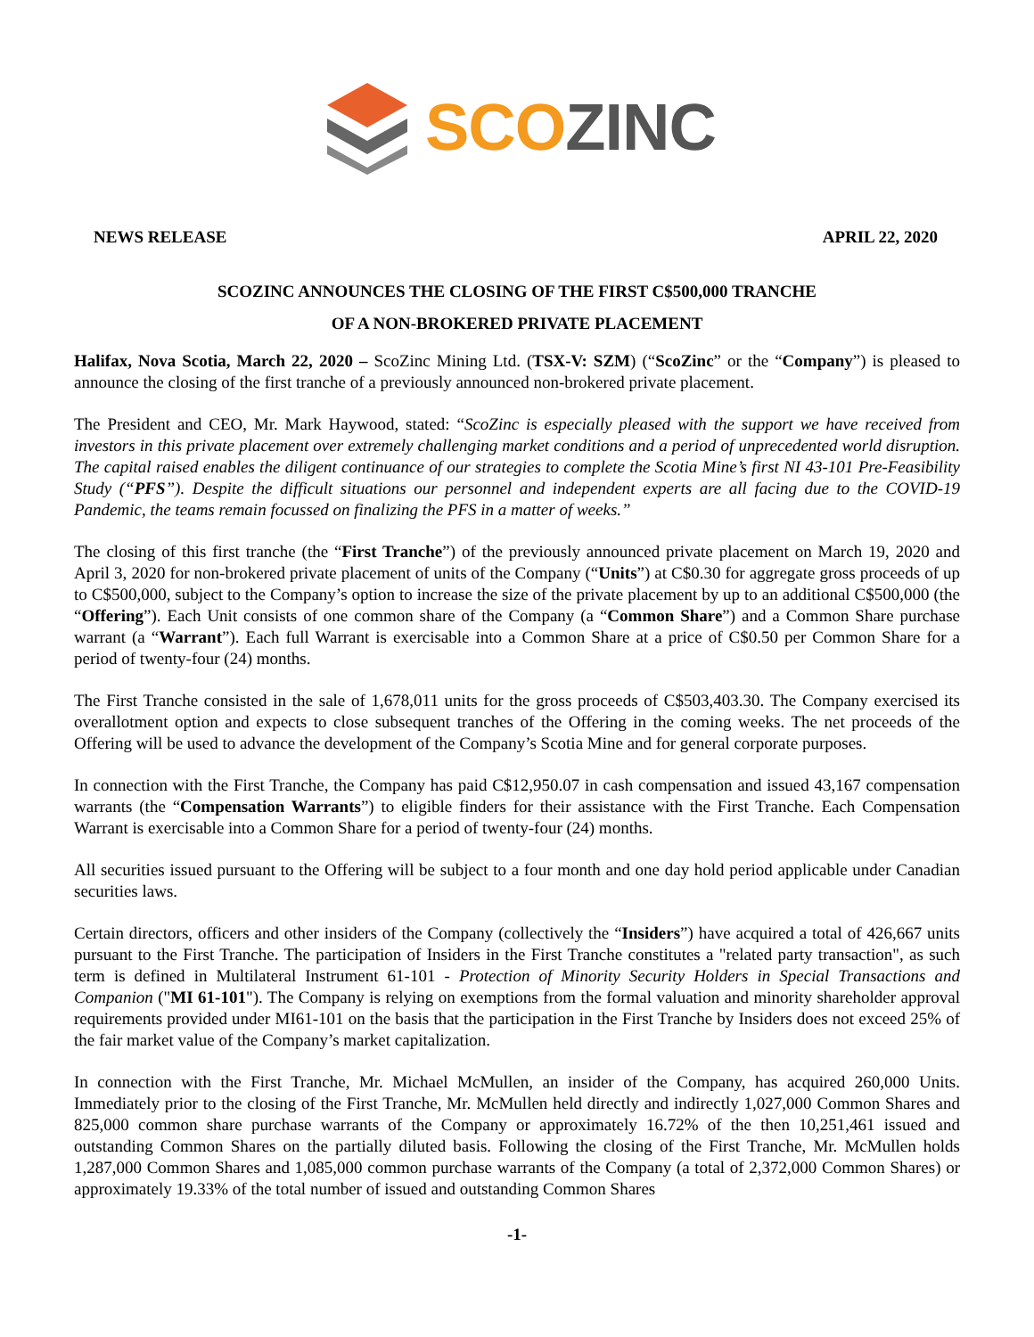SCO ZINC
NEWS RELEASE APRIL 22, 2020
SCOZINC ANNOUNCES THE CLOSING OF THE FIRST C$500,000 TRANCHE
OF A NON-BROKERED PRIVATE PLACEMENT
Halifax, Nova Scotia, March 22, 2020 – ScoZinc Mining Ltd. (TSX-V: SZM) (“ScoZinc” or the “Company”) is pleased to announce the closing of the first tranche of a previously announced non-brokered private placement.
The President and CEO, Mr. Mark Haywood, stated: “ScoZinc is especially pleased with the support we have received from investors in this private placement over extremely challenging market conditions and a period of unprecedented world disruption. The capital raised enables the diligent continuance of our strategies to complete the Scotia Mine’s first NI 43-101 Pre-Feasibility Study (“PFS”). Despite the difficult situations our personnel and independent experts are all facing due to the COVID-19 Pandemic, the teams remain focussed on finalizing the PFS in a matter of weeks.”
The closing of this first tranche (the “First Tranche”) of the previously announced private placement on March 19, 2020 and April 3, 2020 for non-brokered private placement of units of the Company (“Units”) at C$0.30 for aggregate gross proceeds of up to C$500,000, subject to the Company’s option to increase the size of the private placement by up to an additional C$500,000 (the “Offering”). Each Unit consists of one common share of the Company (a “Common Share”) and a Common Share purchase warrant (a “Warrant”). Each full Warrant is exercisable into a Common Share at a price of C$0.50 per Common Share for a period of twenty-four (24) months.
The First Tranche consisted in the sale of 1,678,011 units for the gross proceeds of C$503,403.30. The Company exercised its overallotment option and expects to close subsequent tranches of the Offering in the coming weeks. The net proceeds of the Offering will be used to advance the development of the Company’s Scotia Mine and for general corporate purposes.
In connection with the First Tranche, the Company has paid C$12,950.07 in cash compensation and issued 43,167 compensation warrants (the “Compensation Warrants”) to eligible finders for their assistance with the First Tranche. Each Compensation Warrant is exercisable into a Common Share for a period of twenty-four (24) months.
All securities issued pursuant to the Offering will be subject to a four month and one day hold period applicable under Canadian securities laws.
Certain directors, officers and other insiders of the Company (collectively the “Insiders”) have acquired a total of 426,667 units pursuant to the First Tranche. The participation of Insiders in the First Tranche constitutes a "related party transaction", as such term is defined in Multilateral Instrument 61-101 - Protection of Minority Security Holders in Special Transactions and Companion ("MI 61-101"). The Company is relying on exemptions from the formal valuation and minority shareholder approval requirements provided under MI61-101 on the basis that the participation in the First Tranche by Insiders does not exceed 25% of the fair market value of the Company’s market capitalization.
In connection with the First Tranche, Mr. Michael McMullen, an insider of the Company, has acquired 260,000 Units. Immediately prior to the closing of the First Tranche, Mr. McMullen held directly and indirectly 1,027,000 Common Shares and 825,000 common share purchase warrants of the Company or approximately 16.72% of the then 10,251,461 issued and outstanding Common Shares on the partially diluted basis. Following the closing of the First Tranche, Mr. McMullen holds 1,287,000 Common Shares and 1,085,000 common purchase warrants of the Company (a total of 2,372,000 Common Shares) or approximately 19.33% of the total number of issued and outstanding Common Shares
-1-